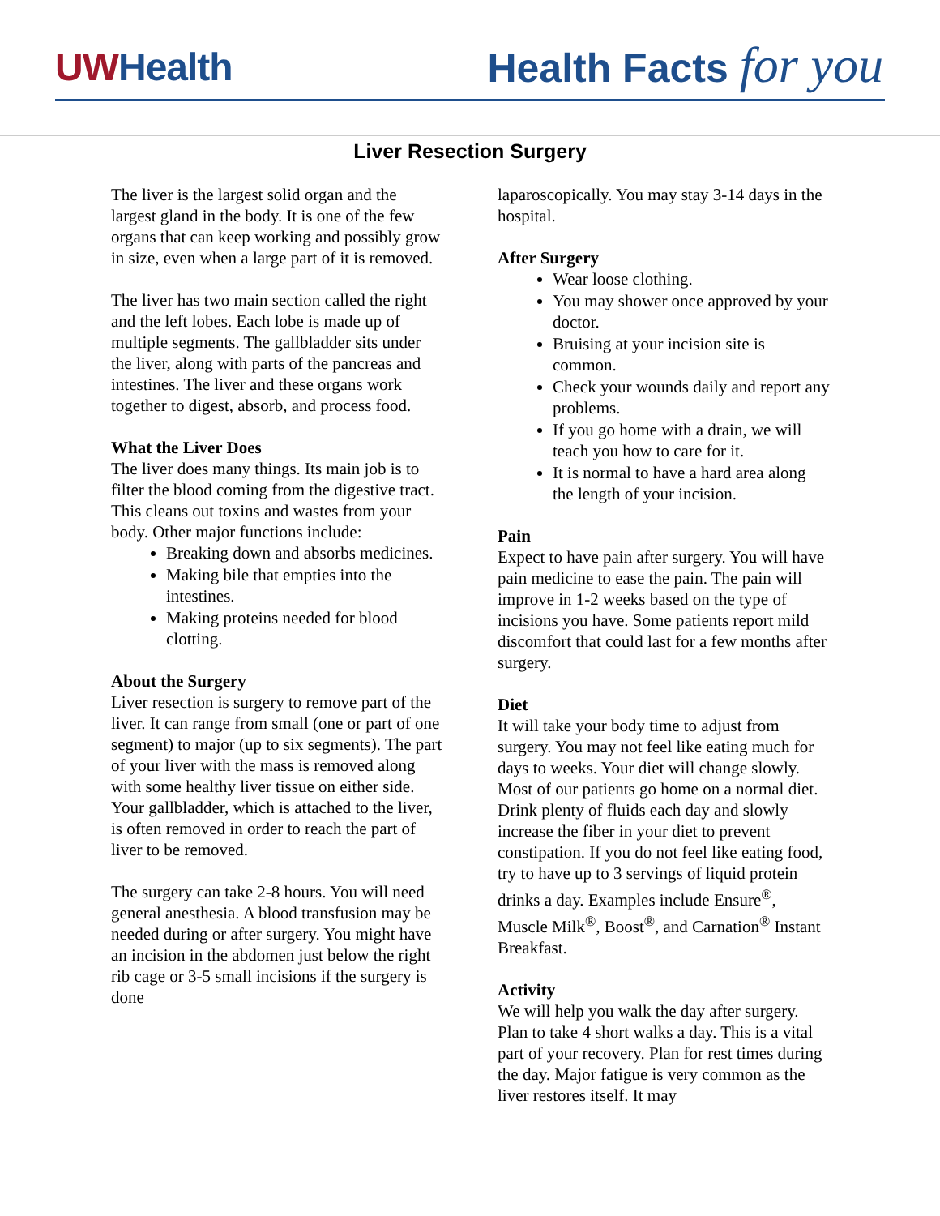UWHealth Health Facts for you
Liver Resection Surgery
The liver is the largest solid organ and the largest gland in the body. It is one of the few organs that can keep working and possibly grow in size, even when a large part of it is removed.
The liver has two main section called the right and the left lobes. Each lobe is made up of multiple segments. The gallbladder sits under the liver, along with parts of the pancreas and intestines. The liver and these organs work together to digest, absorb, and process food.
What the Liver Does
The liver does many things. Its main job is to filter the blood coming from the digestive tract. This cleans out toxins and wastes from your body. Other major functions include:
Breaking down and absorbs medicines.
Making bile that empties into the intestines.
Making proteins needed for blood clotting.
About the Surgery
Liver resection is surgery to remove part of the liver. It can range from small (one or part of one segment) to major (up to six segments). The part of your liver with the mass is removed along with some healthy liver tissue on either side. Your gallbladder, which is attached to the liver, is often removed in order to reach the part of liver to be removed.
The surgery can take 2-8 hours. You will need general anesthesia. A blood transfusion may be needed during or after surgery. You might have an incision in the abdomen just below the right rib cage or 3-5 small incisions if the surgery is done
laparoscopically. You may stay 3-14 days in the hospital.
After Surgery
Wear loose clothing.
You may shower once approved by your doctor.
Bruising at your incision site is common.
Check your wounds daily and report any problems.
If you go home with a drain, we will teach you how to care for it.
It is normal to have a hard area along the length of your incision.
Pain
Expect to have pain after surgery. You will have pain medicine to ease the pain. The pain will improve in 1-2 weeks based on the type of incisions you have. Some patients report mild discomfort that could last for a few months after surgery.
Diet
It will take your body time to adjust from surgery. You may not feel like eating much for days to weeks. Your diet will change slowly. Most of our patients go home on a normal diet. Drink plenty of fluids each day and slowly increase the fiber in your diet to prevent constipation. If you do not feel like eating food, try to have up to 3 servings of liquid protein drinks a day. Examples include Ensure<sup>®</sup>, Muscle Milk<sup>®</sup>, Boost<sup>®</sup>, and Carnation<sup>®</sup> Instant Breakfast.
Activity
We will help you walk the day after surgery. Plan to take 4 short walks a day. This is a vital part of your recovery. Plan for rest times during the day. Major fatigue is very common as the liver restores itself. It may